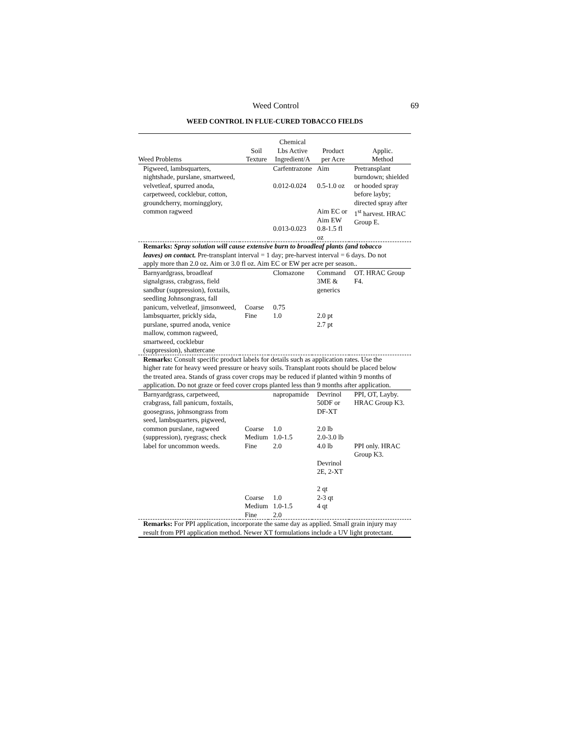Weed Control 69
WEED CONTROL IN FLUE-CURED TOBACCO FIELDS
| Weed Problems | Soil Texture | Chemical Lbs Active Ingredient/A | Product per Acre | Applic. Method |
| --- | --- | --- | --- | --- |
| Pigweed, lambsquarters, nightshade, purslane, smartweed, velvetleaf, spurred anoda, carpetweed, cocklebur, cotton, groundcherry, morningglory, common ragweed | | Carfentrazone 0.012-0.024 0.013-0.023 | Aim 0.5-1.0 oz Aim EC or Aim EW 0.8-1.5 fl oz | Pretransplant burndown; shielded or hooded spray before layby; directed spray after 1<sup>st</sup> harvest. HRAC Group E. |
| Remarks: Spray solution will cause extensive burn to broadleaf plants (and tobacco leaves) on contact. Pre-transplant interval = 1 day; pre-harvest interval = 6 days. Do not apply more than 2.0 oz. Aim or 3.0 fl oz. Aim EC or EW per acre per season.. | | | | |
| Barnyardgrass, broadleaf signalgrass, crabgrass, field sandbur (suppression), foxtails, seedling Johnsongrass, fall panicum, velvetleaf, jimsonweed, lambsquarter, prickly sida, purslane, spurred anoda, venice mallow, common ragweed, smartweed, cocklebur (suppression), shattercane | Coarse Fine | Clomazone 0.75 1.0 | Command 3ME & generics 2.0 pt 2.7 pt | OT. HRAC Group F4. |
| Remarks: Consult specific product labels for details such as application rates. Use the higher rate for heavy weed pressure or heavy soils. Transplant roots should be placed below the treated area. Stands of grass cover crops may be reduced if planted within 9 months of application. Do not graze or feed cover crops planted less than 9 months after application. | | | | |
| Barnyardgrass, carpetweed, crabgrass, fall panicum, foxtails, goosegrass, johnsongrass from seed, lambsquarters, pigweed, common purslane, ragweed (suppression), ryegrass; check label for uncommon weeds. | Coarse Medium Fine Coarse Medium Fine | napropamide 1.0 1.0-1.5 2.0 1.0 1.0-1.5 2.0 | Devrinol 50DF or DF-XT 2.0 lb 2.0-3.0 lb 4.0 lb Devrinol 2E, 2-XT 2 qt 2-3 qt 4 qt | PPI, OT, Layby. HRAC Group K3. PPI only. HRAC Group K3. |
| Remarks: For PPI application, incorporate the same day as applied. Small grain injury may result from PPI application method. Newer XT formulations include a UV light protectant. | | | | |